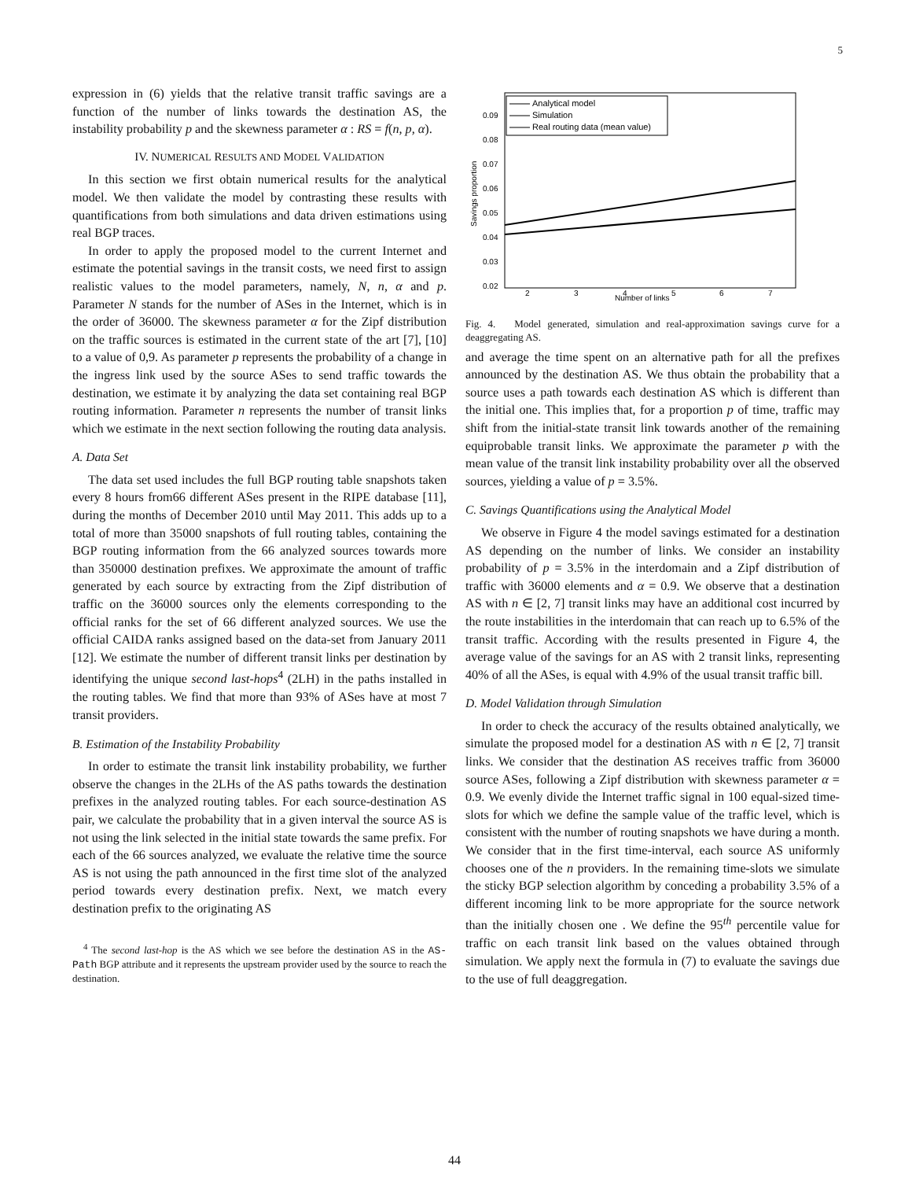5
expression in (6) yields that the relative transit traffic savings are a function of the number of links towards the destination AS, the instability probability p and the skewness parameter α : RS = f(n, p, α).
IV. NUMERICAL RESULTS AND MODEL VALIDATION
In this section we first obtain numerical results for the analytical model. We then validate the model by contrasting these results with quantifications from both simulations and data driven estimations using real BGP traces.
In order to apply the proposed model to the current Internet and estimate the potential savings in the transit costs, we need first to assign realistic values to the model parameters, namely, N, n, α and p. Parameter N stands for the number of ASes in the Internet, which is in the order of 36000. The skewness parameter α for the Zipf distribution on the traffic sources is estimated in the current state of the art [7], [10] to a value of 0,9. As parameter p represents the probability of a change in the ingress link used by the source ASes to send traffic towards the destination, we estimate it by analyzing the data set containing real BGP routing information. Parameter n represents the number of transit links which we estimate in the next section following the routing data analysis.
A. Data Set
The data set used includes the full BGP routing table snapshots taken every 8 hours from66 different ASes present in the RIPE database [11], during the months of December 2010 until May 2011. This adds up to a total of more than 35000 snapshots of full routing tables, containing the BGP routing information from the 66 analyzed sources towards more than 350000 destination prefixes. We approximate the amount of traffic generated by each source by extracting from the Zipf distribution of traffic on the 36000 sources only the elements corresponding to the official ranks for the set of 66 different analyzed sources. We use the official CAIDA ranks assigned based on the data-set from January 2011 [12]. We estimate the number of different transit links per destination by identifying the unique second last-hops<sup>4</sup> (2LH) in the paths installed in the routing tables. We find that more than 93% of ASes have at most 7 transit providers.
B. Estimation of the Instability Probability
In order to estimate the transit link instability probability, we further observe the changes in the 2LHs of the AS paths towards the destination prefixes in the analyzed routing tables. For each source-destination AS pair, we calculate the probability that in a given interval the source AS is not using the link selected in the initial state towards the same prefix. For each of the 66 sources analyzed, we evaluate the relative time the source AS is not using the path announced in the first time slot of the analyzed period towards every destination prefix. Next, we match every destination prefix to the originating AS
<sup>4</sup> The second last-hop is the AS which we see before the destination AS in the AS-Path BGP attribute and it represents the upstream provider used by the source to reach the destination.
0.09
0.08
0.07
0.06
0.05
0.04
0.03
0.02
2
3
4
5
6
7
Number of links
Savings proportion
Analytical model
Simulation
Real routing data (mean value)
Fig. 4. Model generated, simulation and real-approximation savings curve for a deaggregating AS.
and average the time spent on an alternative path for all the prefixes announced by the destination AS. We thus obtain the probability that a source uses a path towards each destination AS which is different than the initial one. This implies that, for a proportion p of time, traffic may shift from the initial-state transit link towards another of the remaining equiprobable transit links. We approximate the parameter p with the mean value of the transit link instability probability over all the observed sources, yielding a value of p = 3.5%.
C. Savings Quantifications using the Analytical Model
We observe in Figure 4 the model savings estimated for a destination AS depending on the number of links. We consider an instability probability of p = 3.5% in the interdomain and a Zipf distribution of traffic with 36000 elements and α = 0.9. We observe that a destination AS with n ∈ [2, 7] transit links may have an additional cost incurred by the route instabilities in the interdomain that can reach up to 6.5% of the transit traffic. According with the results presented in Figure 4, the average value of the savings for an AS with 2 transit links, representing 40% of all the ASes, is equal with 4.9% of the usual transit traffic bill.
D. Model Validation through Simulation
In order to check the accuracy of the results obtained analytically, we simulate the proposed model for a destination AS with n ∈ [2, 7] transit links. We consider that the destination AS receives traffic from 36000 source ASes, following a Zipf distribution with skewness parameter α = 0.9. We evenly divide the Internet traffic signal in 100 equal-sized time-slots for which we define the sample value of the traffic level, which is consistent with the number of routing snapshots we have during a month. We consider that in the first time-interval, each source AS uniformly chooses one of the n providers. In the remaining time-slots we simulate the sticky BGP selection algorithm by conceding a probability 3.5% of a different incoming link to be more appropriate for the source network than the initially chosen one . We define the 95<sup>th</sup> percentile value for traffic on each transit link based on the values obtained through simulation. We apply next the formula in (7) to evaluate the savings due to the use of full deaggregation.
44